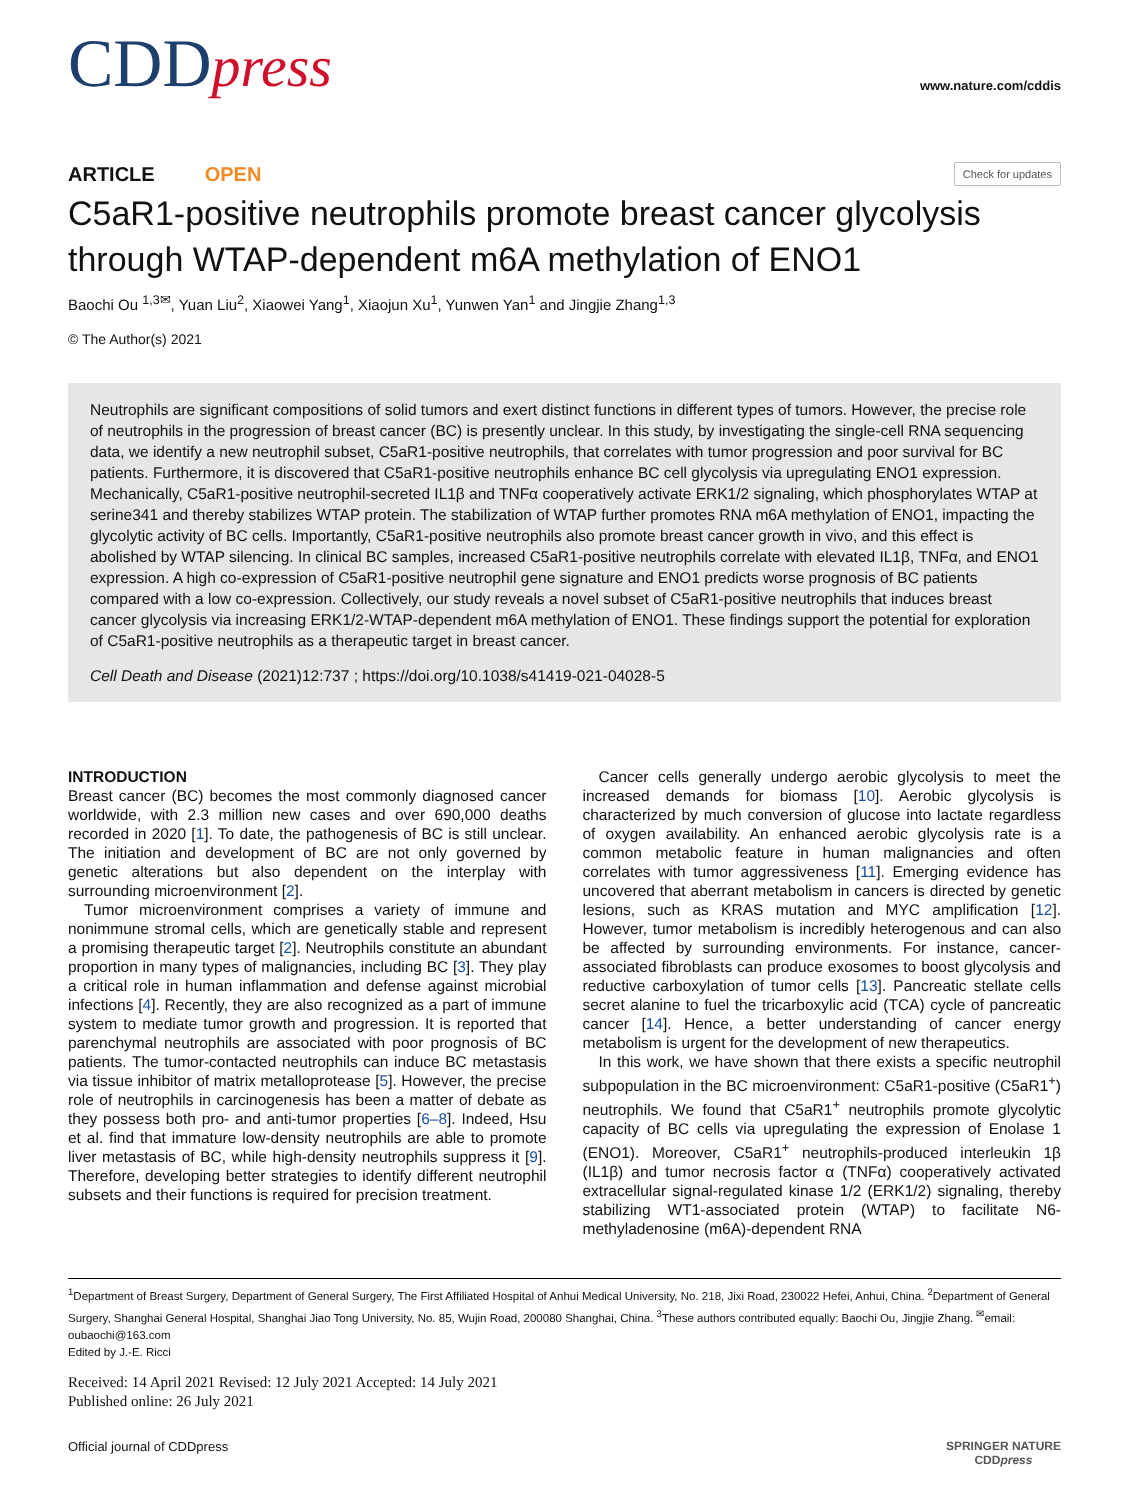CDDpress
www.nature.com/cddis
ARTICLE OPEN
Check for updates
C5aR1-positive neutrophils promote breast cancer glycolysis through WTAP-dependent m6A methylation of ENO1
Baochi Ou <sup>1,3✉</sup>, Yuan Liu<sup>2</sup>, Xiaowei Yang<sup>1</sup>, Xiaojun Xu<sup>1</sup>, Yunwen Yan<sup>1</sup> and Jingjie Zhang<sup>1,3</sup>
© The Author(s) 2021
Neutrophils are significant compositions of solid tumors and exert distinct functions in different types of tumors. However, the precise role of neutrophils in the progression of breast cancer (BC) is presently unclear. In this study, by investigating the single-cell RNA sequencing data, we identify a new neutrophil subset, C5aR1-positive neutrophils, that correlates with tumor progression and poor survival for BC patients. Furthermore, it is discovered that C5aR1-positive neutrophils enhance BC cell glycolysis via upregulating ENO1 expression. Mechanically, C5aR1-positive neutrophil-secreted IL1β and TNFα cooperatively activate ERK1/2 signaling, which phosphorylates WTAP at serine341 and thereby stabilizes WTAP protein. The stabilization of WTAP further promotes RNA m6A methylation of ENO1, impacting the glycolytic activity of BC cells. Importantly, C5aR1-positive neutrophils also promote breast cancer growth in vivo, and this effect is abolished by WTAP silencing. In clinical BC samples, increased C5aR1-positive neutrophils correlate with elevated IL1β, TNFα, and ENO1 expression. A high co-expression of C5aR1-positive neutrophil gene signature and ENO1 predicts worse prognosis of BC patients compared with a low co-expression. Collectively, our study reveals a novel subset of C5aR1-positive neutrophils that induces breast cancer glycolysis via increasing ERK1/2-WTAP-dependent m6A methylation of ENO1. These findings support the potential for exploration of C5aR1-positive neutrophils as a therapeutic target in breast cancer.
Cell Death and Disease (2021)12:737 ; https://doi.org/10.1038/s41419-021-04028-5
INTRODUCTION
Breast cancer (BC) becomes the most commonly diagnosed cancer worldwide, with 2.3 million new cases and over 690,000 deaths recorded in 2020 [1]. To date, the pathogenesis of BC is still unclear. The initiation and development of BC are not only governed by genetic alterations but also dependent on the interplay with surrounding microenvironment [2].
Tumor microenvironment comprises a variety of immune and nonimmune stromal cells, which are genetically stable and represent a promising therapeutic target [2]. Neutrophils constitute an abundant proportion in many types of malignancies, including BC [3]. They play a critical role in human inflammation and defense against microbial infections [4]. Recently, they are also recognized as a part of immune system to mediate tumor growth and progression. It is reported that parenchymal neutrophils are associated with poor prognosis of BC patients. The tumor-contacted neutrophils can induce BC metastasis via tissue inhibitor of matrix metalloprotease [5]. However, the precise role of neutrophils in carcinogenesis has been a matter of debate as they possess both pro- and anti-tumor properties [6–8]. Indeed, Hsu et al. find that immature low-density neutrophils are able to promote liver metastasis of BC, while high-density neutrophils suppress it [9]. Therefore, developing better strategies to identify different neutrophil subsets and their functions is required for precision treatment.
Cancer cells generally undergo aerobic glycolysis to meet the increased demands for biomass [10]. Aerobic glycolysis is characterized by much conversion of glucose into lactate regardless of oxygen availability. An enhanced aerobic glycolysis rate is a common metabolic feature in human malignancies and often correlates with tumor aggressiveness [11]. Emerging evidence has uncovered that aberrant metabolism in cancers is directed by genetic lesions, such as KRAS mutation and MYC amplification [12]. However, tumor metabolism is incredibly heterogenous and can also be affected by surrounding environments. For instance, cancer-associated fibroblasts can produce exosomes to boost glycolysis and reductive carboxylation of tumor cells [13]. Pancreatic stellate cells secret alanine to fuel the tricarboxylic acid (TCA) cycle of pancreatic cancer [14]. Hence, a better understanding of cancer energy metabolism is urgent for the development of new therapeutics.
In this work, we have shown that there exists a specific neutrophil subpopulation in the BC microenvironment: C5aR1-positive (C5aR1<sup>+</sup>) neutrophils. We found that C5aR1<sup>+</sup> neutrophils promote glycolytic capacity of BC cells via upregulating the expression of Enolase 1 (ENO1). Moreover, C5aR1<sup>+</sup> neutrophils-produced interleukin 1β (IL1β) and tumor necrosis factor α (TNFα) cooperatively activated extracellular signal-regulated kinase 1/2 (ERK1/2) signaling, thereby stabilizing WT1-associated protein (WTAP) to facilitate N6-methyladenosine (m6A)-dependent RNA
<sup>1</sup> Department of Breast Surgery, Department of General Surgery, The First Affiliated Hospital of Anhui Medical University, No. 218, Jixi Road, 230022 Hefei, Anhui, China. <sup>2</sup>Department of General Surgery, Shanghai General Hospital, Shanghai Jiao Tong University, No. 85, Wujin Road, 200080 Shanghai, China. <sup>3</sup>These authors contributed equally: Baochi Ou, Jingjie Zhang. <sup>✉</sup>email: oubaochi@163.com
Edited by J.-E. Ricci
Received: 14 April 2021 Revised: 12 July 2021 Accepted: 14 July 2021
Published online: 26 July 2021
Official journal of CDDpress SPRINGER NATURE
CDDpress